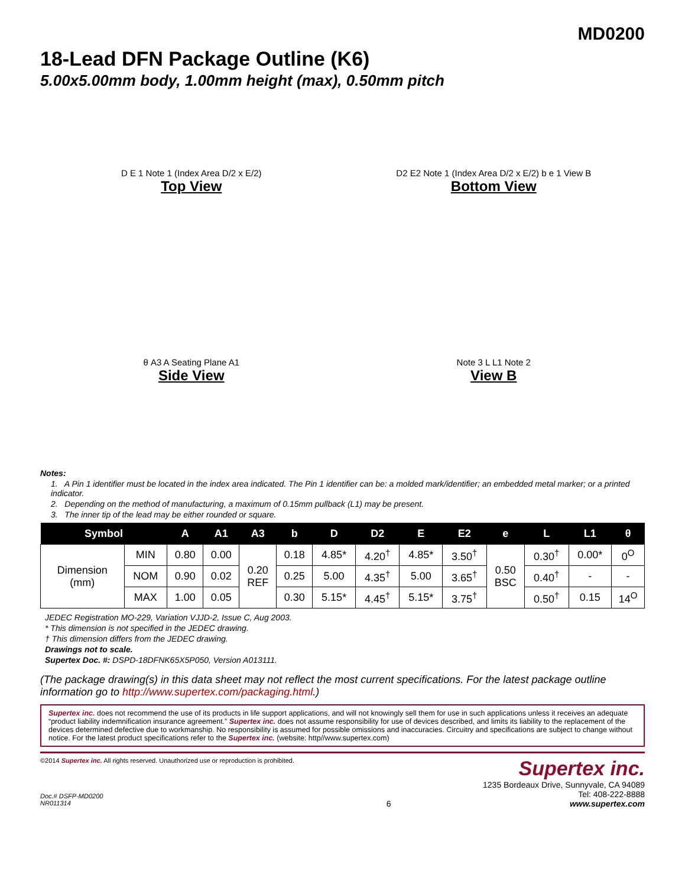MD0200
18-Lead DFN Package Outline (K6)
5.00x5.00mm body, 1.00mm height (max), 0.50mm pitch
D E 1 Note 1 (Index Area D/2 x E/2)
Top View
D2 E2 Note 1 (Index Area D/2 x E/2) b e 1 View B
Bottom View
θ A3 A Seating Plane A1
Side View
Note 3 L L1 Note 2
View B
Notes:
1. A Pin 1 identifier must be located in the index area indicated. The Pin 1 identifier can be: a molded mark/identifier; an embedded metal marker; or a printed indicator.
2. Depending on the method of manufacturing, a maximum of 0.15mm pullback (L1) may be present.
3. The inner tip of the lead may be either rounded or square.
| Symbol | | A | A1 | A3 | b | D | D2 | E | E2 | e | L | L1 | θ |
| --- | --- | --- | --- | --- | --- | --- | --- | --- | --- | --- | --- | --- | --- |
| Dimension (mm) | MIN | 0.80 | 0.00 | 0.20 REF | 0.18 | 4.85* | 4.20<sup>†</sup> | 4.85* | 3.50<sup>†</sup> | 0.50 BSC | 0.30<sup>†</sup> | 0.00* | 0<sup>O</sup> |
| | NOM | 0.90 | 0.02 | | 0.25 | 5.00 | 4.35<sup>†</sup> | 5.00 | 3.65<sup>†</sup> | | 0.40<sup>†</sup> | - | - |
| | MAX | 1.00 | 0.05 | | 0.30 | 5.15* | 4.45<sup>†</sup> | 5.15* | 3.75<sup>†</sup> | | 0.50<sup>†</sup> | 0.15 | 14<sup>O</sup> |
JEDEC Registration MO-229, Variation VJJD-2, Issue C, Aug 2003.
* This dimension is not specified in the JEDEC drawing.
† This dimension differs from the JEDEC drawing.
Drawings not to scale.
Supertex Doc. #: DSPD-18DFNK65X5P050, Version A013111.
(The package drawing(s) in this data sheet may not reflect the most current specifications. For the latest package outline information go to http://www.supertex.com/packaging.html.)
Supertex inc. does not recommend the use of its products in life support applications, and will not knowingly sell them for use in such applications unless it receives an adequate “product liability indemnification insurance agreement.” Supertex inc. does not assume responsibility for use of devices described, and limits its liability to the replacement of the devices determined defective due to workmanship. No responsibility is assumed for possible omissions and inaccuracies. Circuitry and specifications are subject to change without notice. For the latest product specifications refer to the Supertex inc. (website: http//www.supertex.com)
©2014 Supertex inc. All rights reserved. Unauthorized use or reproduction is prohibited.
Doc.# DSFP-MD0200
NR011314
6
Supertex inc.
1235 Bordeaux Drive, Sunnyvale, CA 94089
Tel: 408-222-8888
www.supertex.com